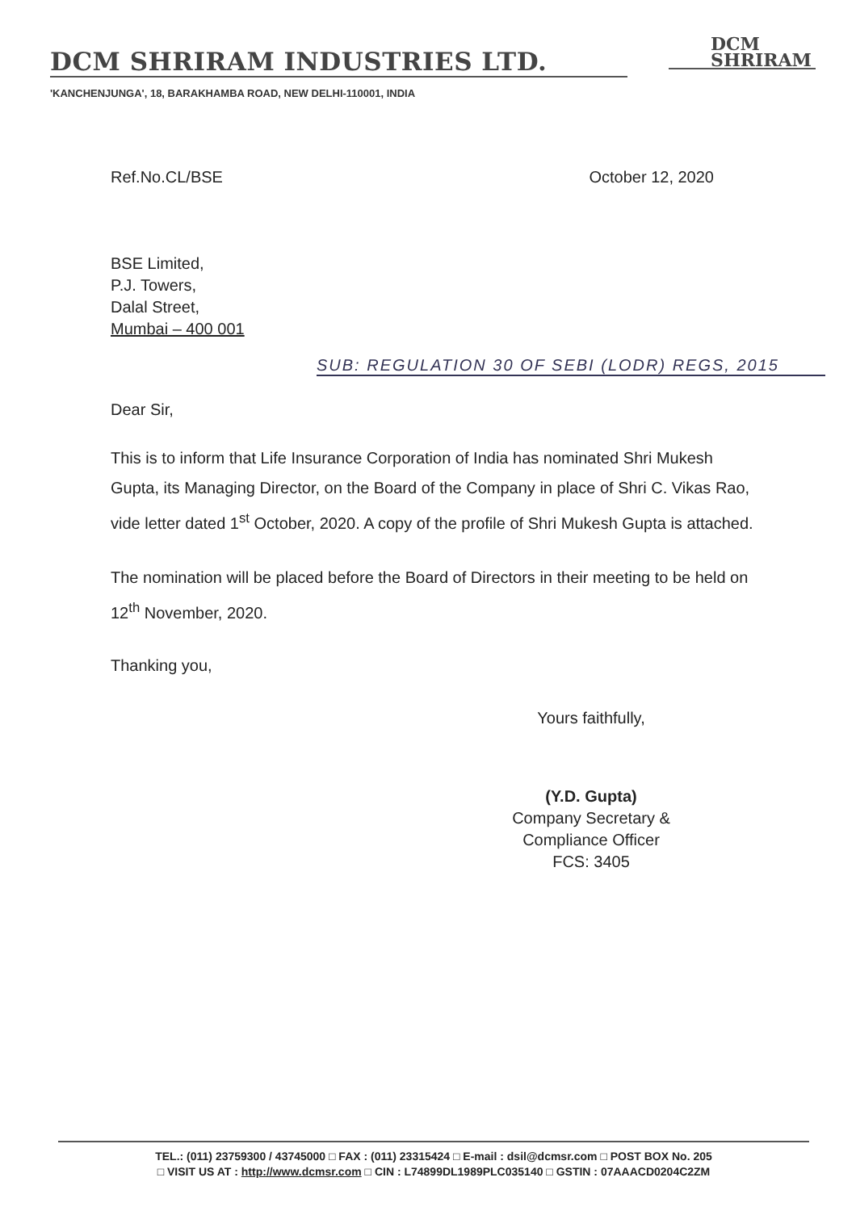DCM SHRIRAM INDUSTRIES LTD.
DCM
SHRIRAM
'KANCHENJUNGA', 18, BARAKHAMBA ROAD, NEW DELHI-110001, INDIA
Ref.No.CL/BSE October 12, 2020
BSE Limited,
P.J. Towers,
Dalal Street,
Mumbai – 400 001
SUB: REGULATION 30 OF SEBI (LODR) REGS, 2015
Dear Sir,
This is to inform that Life Insurance Corporation of India has nominated Shri Mukesh Gupta, its Managing Director, on the Board of the Company in place of Shri C. Vikas Rao, vide letter dated 1<sup>st</sup> October, 2020. A copy of the profile of Shri Mukesh Gupta is attached.
The nomination will be placed before the Board of Directors in their meeting to be held on 12<sup>th</sup> November, 2020.
Thanking you,
Yours faithfully,
(Y.D. Gupta)
Company Secretary &
Compliance Officer
FCS: 3405
TEL.: (011) 23759300 / 43745000 □ FAX : (011) 23315424 □ E-mail : dsil@dcmsr.com □ POST BOX No. 205
□ VISIT US AT : http://www.dcmsr.com □ CIN : L74899DL1989PLC035140 □ GSTIN : 07AAACD0204C2ZM